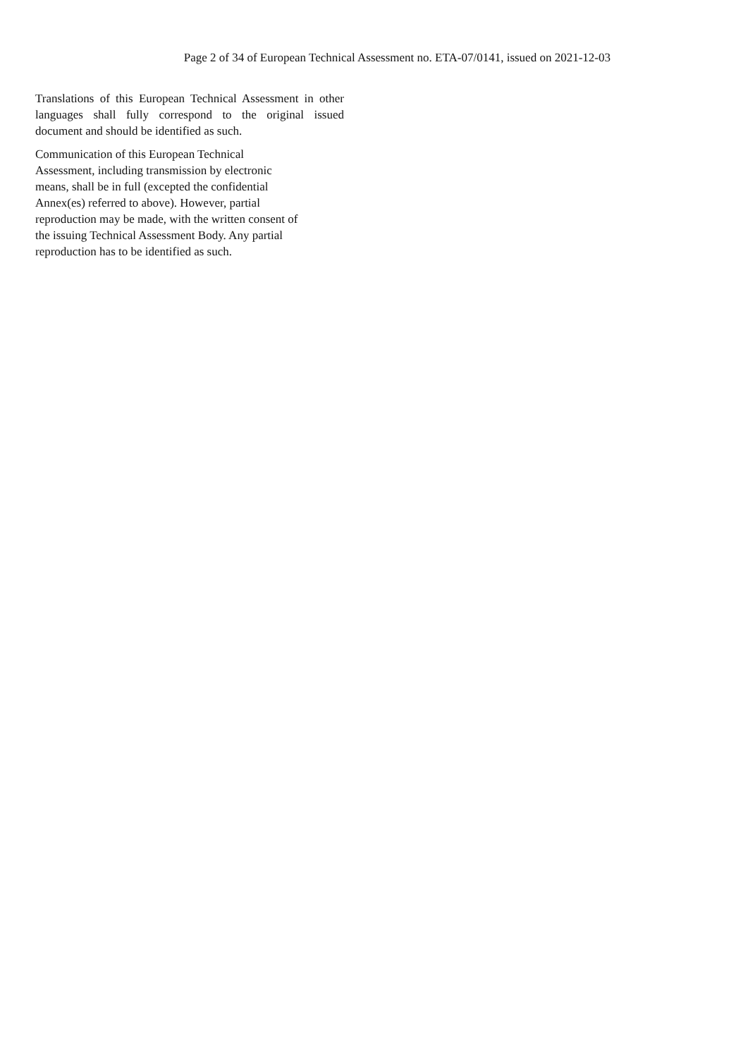Page 2 of 34 of European Technical Assessment no. ETA-07/0141, issued on 2021-12-03
Translations of this European Technical Assessment in other languages shall fully correspond to the original issued document and should be identified as such.
Communication of this European Technical
Assessment, including transmission by electronic
means, shall be in full (excepted the confidential
Annex(es) referred to above). However, partial
reproduction may be made, with the written consent of
the issuing Technical Assessment Body. Any partial
reproduction has to be identified as such.